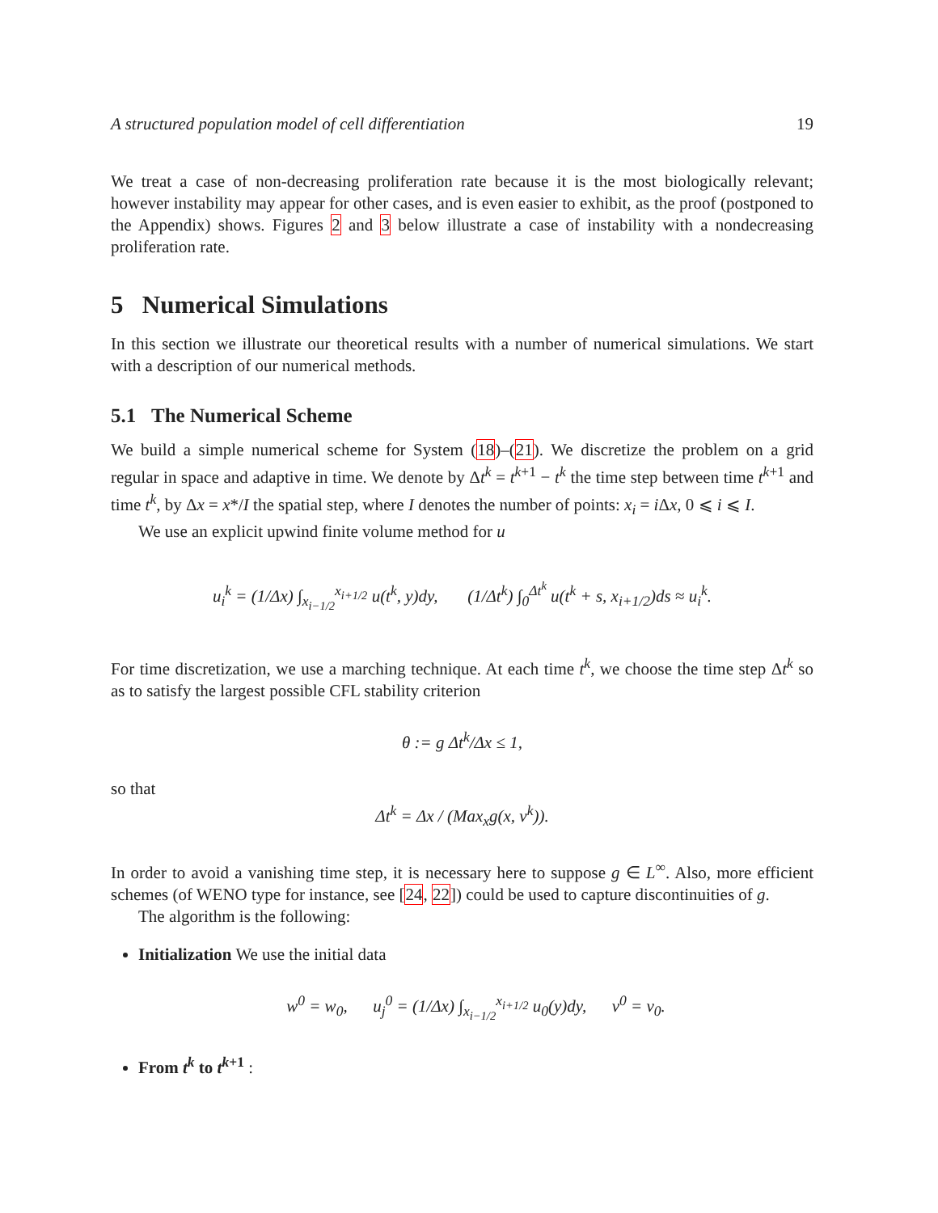A structured population model of cell differentiation 19
We treat a case of non-decreasing proliferation rate because it is the most biologically relevant; however instability may appear for other cases, and is even easier to exhibit, as the proof (postponed to the Appendix) shows. Figures 2 and 3 below illustrate a case of instability with a nondecreasing proliferation rate.
5 Numerical Simulations
In this section we illustrate our theoretical results with a number of numerical simulations. We start with a description of our numerical methods.
5.1 The Numerical Scheme
We build a simple numerical scheme for System (18)–(21). We discretize the problem on a grid regular in space and adaptive in time. We denote by Δt<sup>k</sup> = t<sup>k+1</sup> − t<sup>k</sup> the time step between time t<sup>k+1</sup> and time t<sup>k</sup>, by Δx = x*/I the spatial step, where I denotes the number of points: x<sub>i</sub> = i Δx, 0 ⩽ i ⩽ I.
We use an explicit upwind finite volume method for u
u<sub>i</sub><sup>k</sup> = (1/Δx) ∫<sub>x<sub>i−1/2</sub></sub><sup>x<sub>i+1/2</sub></sup> u(t<sup>k</sup>, y)dy, (1/Δt<sup>k</sup>) ∫<sub>0</sub><sup>Δt<sup>k</sup></sup> u(t<sup>k</sup> + s, x<sub>i+1/2</sub>)ds ≈ u<sub>i</sub><sup>k</sup>.
For time discretization, we use a marching technique. At each time t<sup>k</sup>, we choose the time step Δt<sup>k</sup> so as to satisfy the largest possible CFL stability criterion
θ := g Δt<sup>k</sup>/Δx ≤ 1,
so that
Δt<sup>k</sup> = Δx / (Max<sub>x</sub>g(x, v<sup>k</sup>)).
In order to avoid a vanishing time step, it is necessary here to suppose g ∈ L<sup>∞</sup>. Also, more efficient schemes (of WENO type for instance, see [24, 22]) could be used to capture discontinuities of g.
The algorithm is the following:
Initialization We use the initial data
w<sup>0</sup> = w<sub>0</sub>, u<sub>j</sub><sup>0</sup> = (1/Δx) ∫<sub>x<sub>i−1/2</sub></sub><sup>x<sub>i+1/2</sub></sup> u<sub>0</sub>(y)dy, v<sup>0</sup> = v<sub>0</sub>.
From t<sup>k</sup> to t<sup>k+1</sup> :